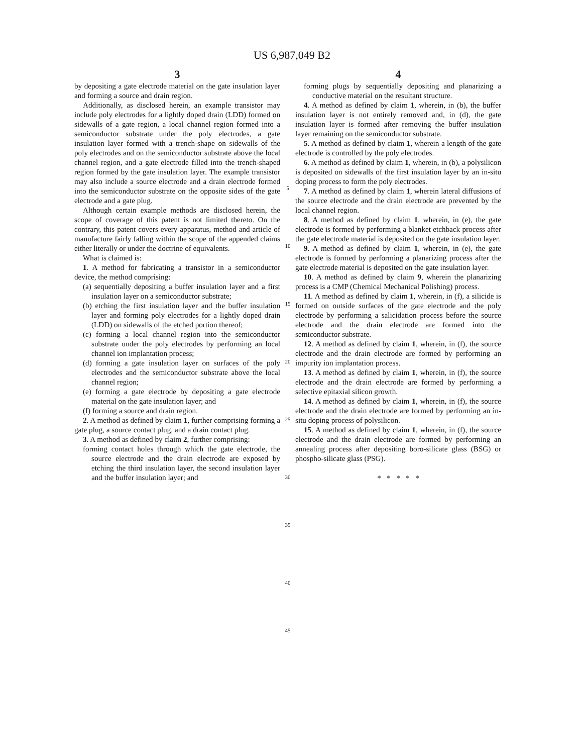US 6,987,049 B2
3
by depositing a gate electrode material on the gate insulation layer and forming a source and drain region.
Additionally, as disclosed herein, an example transistor may include poly electrodes for a lightly doped drain (LDD) formed on sidewalls of a gate region, a local channel region formed into a semiconductor substrate under the poly electrodes, a gate insulation layer formed with a trench-shape on sidewalls of the poly electrodes and on the semiconductor substrate above the local channel region, and a gate electrode filled into the trench-shaped region formed by the gate insulation layer. The example transistor may also include a source electrode and a drain electrode formed into the semiconductor substrate on the opposite sides of the gate electrode and a gate plug.
Although certain example methods are disclosed herein, the scope of coverage of this patent is not limited thereto. On the contrary, this patent covers every apparatus, method and article of manufacture fairly falling within the scope of the appended claims either literally or under the doctrine of equivalents.
What is claimed is:
1. A method for fabricating a transistor in a semiconductor device, the method comprising:
(a) sequentially depositing a buffer insulation layer and a first insulation layer on a semiconductor substrate;
(b) etching the first insulation layer and the buffer insulation layer and forming poly electrodes for a lightly doped drain (LDD) on sidewalls of the etched portion thereof;
(c) forming a local channel region into the semiconductor substrate under the poly electrodes by performing an local channel ion implantation process;
(d) forming a gate insulation layer on surfaces of the poly electrodes and the semiconductor substrate above the local channel region;
(e) forming a gate electrode by depositing a gate electrode material on the gate insulation layer; and
(f) forming a source and drain region.
2. A method as defined by claim 1, further comprising forming a gate plug, a source contact plug, and a drain contact plug.
3. A method as defined by claim 2, further comprising:
forming contact holes through which the gate electrode, the source electrode and the drain electrode are exposed by etching the third insulation layer, the second insulation layer and the buffer insulation layer; and
5
10
15
20
25
30
35
40
45
4
forming plugs by sequentially depositing and planarizing a conductive material on the resultant structure.
4. A method as defined by claim 1, wherein, in (b), the buffer insulation layer is not entirely removed and, in (d), the gate insulation layer is formed after removing the buffer insulation layer remaining on the semiconductor substrate.
5. A method as defined by claim 1, wherein a length of the gate electrode is controlled by the poly electrodes.
6. A method as defined by claim 1, wherein, in (b), a polysilicon is deposited on sidewalls of the first insulation layer by an in-situ doping process to form the poly electrodes.
7. A method as defined by claim 1, wherein lateral diffusions of the source electrode and the drain electrode are prevented by the local channel region.
8. A method as defined by claim 1, wherein, in (e), the gate electrode is formed by performing a blanket etchback process after the gate electrode material is deposited on the gate insulation layer.
9. A method as defined by claim 1, wherein, in (e), the gate electrode is formed by performing a planarizing process after the gate electrode material is deposited on the gate insulation layer.
10. A method as defined by claim 9, wherein the planarizing process is a CMP (Chemical Mechanical Polishing) process.
11. A method as defined by claim 1, wherein, in (f), a silicide is formed on outside surfaces of the gate electrode and the poly electrode by performing a salicidation process before the source electrode and the drain electrode are formed into the semiconductor substrate.
12. A method as defined by claim 1, wherein, in (f), the source electrode and the drain electrode are formed by performing an impurity ion implantation process.
13. A method as defined by claim 1, wherein, in (f), the source electrode and the drain electrode are formed by performing a selective epitaxial silicon growth.
14. A method as defined by claim 1, wherein, in (f), the source electrode and the drain electrode are formed by performing an in-situ doping process of polysilicon.
15. A method as defined by claim 1, wherein, in (f), the source electrode and the drain electrode are formed by performing an annealing process after depositing boro-silicate glass (BSG) or phospho-silicate glass (PSG).
* * * * *